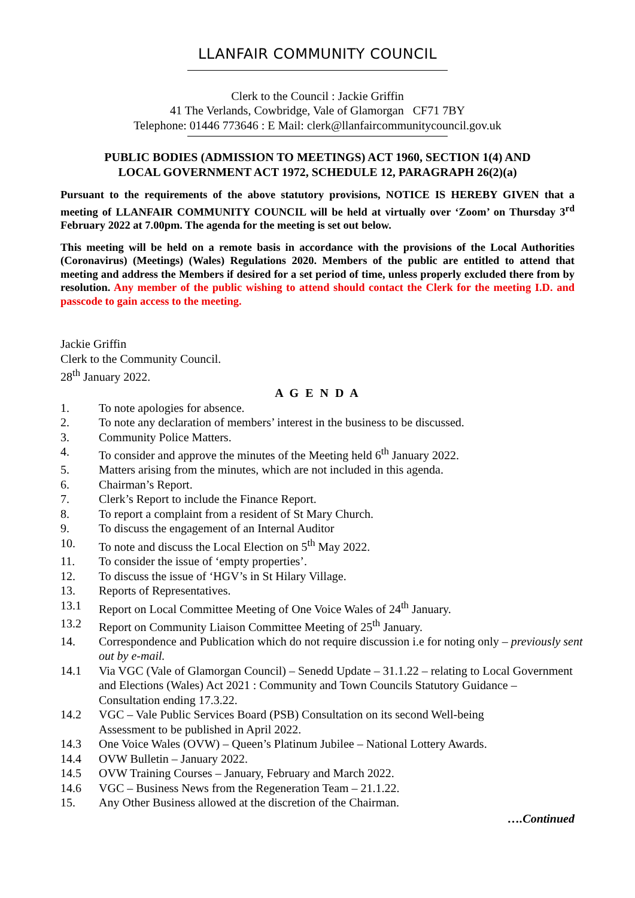LLANFAIR COMMUNITY COUNCIL
Clerk to the Council : Jackie Griffin
41 The Verlands, Cowbridge, Vale of Glamorgan CF71 7BY
Telephone: 01446 773646 : E Mail: clerk@llanfaircommunitycouncil.gov.uk
PUBLIC BODIES (ADMISSION TO MEETINGS) ACT 1960, SECTION 1(4) AND
LOCAL GOVERNMENT ACT 1972, SCHEDULE 12, PARAGRAPH 26(2)(a)
Pursuant to the requirements of the above statutory provisions, NOTICE IS HEREBY GIVEN that a meeting of LLANFAIR COMMUNITY COUNCIL will be held at virtually over ‘Zoom’ on Thursday 3<sup>rd</sup> February 2022 at 7.00pm. The agenda for the meeting is set out below.
This meeting will be held on a remote basis in accordance with the provisions of the Local Authorities (Coronavirus) (Meetings) (Wales) Regulations 2020. Members of the public are entitled to attend that meeting and address the Members if desired for a set period of time, unless properly excluded there from by resolution. Any member of the public wishing to attend should contact the Clerk for the meeting I.D. and passcode to gain access to the meeting.
Jackie Griffin
Clerk to the Community Council.
28<sup>th</sup> January 2022.
A G E N D A
1. To note apologies for absence.
2. To note any declaration of members’ interest in the business to be discussed.
3. Community Police Matters.
4. To consider and approve the minutes of the Meeting held 6<sup>th</sup> January 2022.
5. Matters arising from the minutes, which are not included in this agenda.
6. Chairman’s Report.
7. Clerk’s Report to include the Finance Report.
8. To report a complaint from a resident of St Mary Church.
9. To discuss the engagement of an Internal Auditor
10. To note and discuss the Local Election on 5<sup>th</sup> May 2022.
11. To consider the issue of ‘empty properties’.
12. To discuss the issue of ‘HGV’s in St Hilary Village.
13. Reports of Representatives.
13.1 Report on Local Committee Meeting of One Voice Wales of 24<sup>th</sup> January.
13.2 Report on Community Liaison Committee Meeting of 25<sup>th</sup> January.
14. Correspondence and Publication which do not require discussion i.e for noting only – previously sent out by e-mail.
14.1 Via VGC (Vale of Glamorgan Council) – Senedd Update – 31.1.22 – relating to Local Government and Elections (Wales) Act 2021 : Community and Town Councils Statutory Guidance – Consultation ending 17.3.22.
14.2 VGC – Vale Public Services Board (PSB) Consultation on its second Well-being
Assessment to be published in April 2022.
14.3 One Voice Wales (OVW) – Queen’s Platinum Jubilee – National Lottery Awards.
14.4 OVW Bulletin – January 2022.
14.5 OVW Training Courses – January, February and March 2022.
14.6 VGC – Business News from the Regeneration Team – 21.1.22.
15. Any Other Business allowed at the discretion of the Chairman.
….Continued